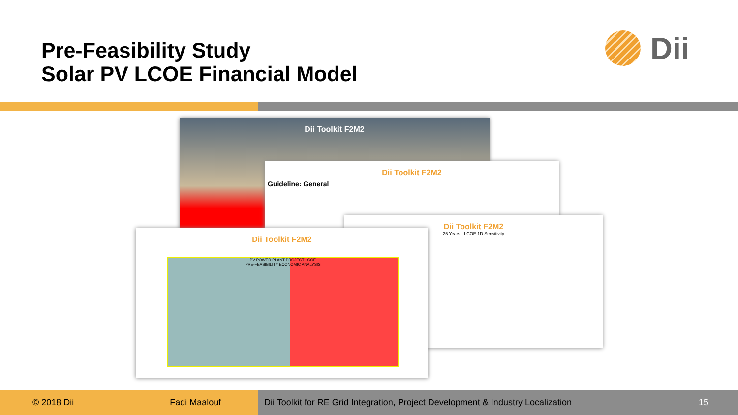Pre-Feasibility Study
Solar PV LCOE Financial Model
Dii
Dii Toolkit F2M2
Dii Toolkit F2M2
Guideline: General
Dii Toolkit F2M2
25 Years - LCOE 1D Sensitivity
Dii Toolkit F2M2
PV POWER PLANT PROJECT LCOE
PRE-FEASIBILITY ECONOMIC ANALYSIS
© 2018 Dii Fadi Maalouf
Dii Toolkit for RE Grid Integration, Project Development & Industry Localization 15